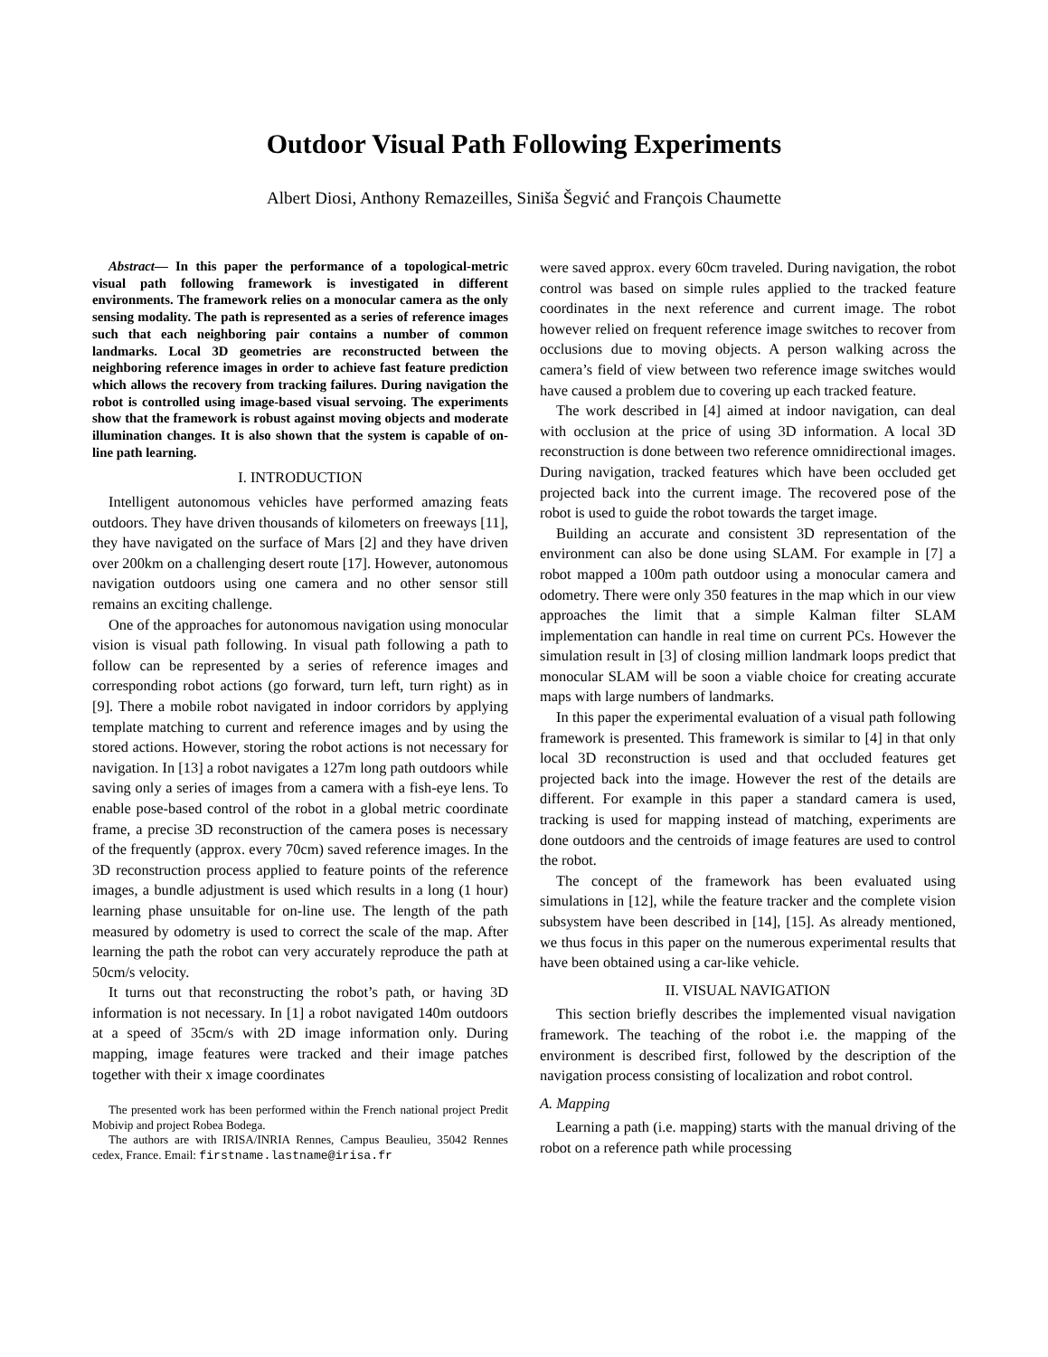Outdoor Visual Path Following Experiments
Albert Diosi, Anthony Remazeilles, Siniša Šegvić and François Chaumette
Abstract— In this paper the performance of a topological-metric visual path following framework is investigated in different environments. The framework relies on a monocular camera as the only sensing modality. The path is represented as a series of reference images such that each neighboring pair contains a number of common landmarks. Local 3D geometries are reconstructed between the neighboring reference images in order to achieve fast feature prediction which allows the recovery from tracking failures. During navigation the robot is controlled using image-based visual servoing. The experiments show that the framework is robust against moving objects and moderate illumination changes. It is also shown that the system is capable of on-line path learning.
I. INTRODUCTION
Intelligent autonomous vehicles have performed amazing feats outdoors. They have driven thousands of kilometers on freeways [11], they have navigated on the surface of Mars [2] and they have driven over 200km on a challenging desert route [17]. However, autonomous navigation outdoors using one camera and no other sensor still remains an exciting challenge.
One of the approaches for autonomous navigation using monocular vision is visual path following. In visual path following a path to follow can be represented by a series of reference images and corresponding robot actions (go forward, turn left, turn right) as in [9]. There a mobile robot navigated in indoor corridors by applying template matching to current and reference images and by using the stored actions. However, storing the robot actions is not necessary for navigation. In [13] a robot navigates a 127m long path outdoors while saving only a series of images from a camera with a fish-eye lens. To enable pose-based control of the robot in a global metric coordinate frame, a precise 3D reconstruction of the camera poses is necessary of the frequently (approx. every 70cm) saved reference images. In the 3D reconstruction process applied to feature points of the reference images, a bundle adjustment is used which results in a long (1 hour) learning phase unsuitable for on-line use. The length of the path measured by odometry is used to correct the scale of the map. After learning the path the robot can very accurately reproduce the path at 50cm/s velocity.
It turns out that reconstructing the robot’s path, or having 3D information is not necessary. In [1] a robot navigated 140m outdoors at a speed of 35cm/s with 2D image information only. During mapping, image features were tracked and their image patches together with their x image coordinates
The presented work has been performed within the French national project Predit Mobivip and project Robea Bodega.
The authors are with IRISA/INRIA Rennes, Campus Beaulieu, 35042 Rennes cedex, France. Email: firstname.lastname@irisa.fr
were saved approx. every 60cm traveled. During navigation, the robot control was based on simple rules applied to the tracked feature coordinates in the next reference and current image. The robot however relied on frequent reference image switches to recover from occlusions due to moving objects. A person walking across the camera’s field of view between two reference image switches would have caused a problem due to covering up each tracked feature.
The work described in [4] aimed at indoor navigation, can deal with occlusion at the price of using 3D information. A local 3D reconstruction is done between two reference omnidirectional images. During navigation, tracked features which have been occluded get projected back into the current image. The recovered pose of the robot is used to guide the robot towards the target image.
Building an accurate and consistent 3D representation of the environment can also be done using SLAM. For example in [7] a robot mapped a 100m path outdoor using a monocular camera and odometry. There were only 350 features in the map which in our view approaches the limit that a simple Kalman filter SLAM implementation can handle in real time on current PCs. However the simulation result in [3] of closing million landmark loops predict that monocular SLAM will be soon a viable choice for creating accurate maps with large numbers of landmarks.
In this paper the experimental evaluation of a visual path following framework is presented. This framework is similar to [4] in that only local 3D reconstruction is used and that occluded features get projected back into the image. However the rest of the details are different. For example in this paper a standard camera is used, tracking is used for mapping instead of matching, experiments are done outdoors and the centroids of image features are used to control the robot.
The concept of the framework has been evaluated using simulations in [12], while the feature tracker and the complete vision subsystem have been described in [14], [15]. As already mentioned, we thus focus in this paper on the numerous experimental results that have been obtained using a car-like vehicle.
II. VISUAL NAVIGATION
This section briefly describes the implemented visual navigation framework. The teaching of the robot i.e. the mapping of the environment is described first, followed by the description of the navigation process consisting of localization and robot control.
A. Mapping
Learning a path (i.e. mapping) starts with the manual driving of the robot on a reference path while processing